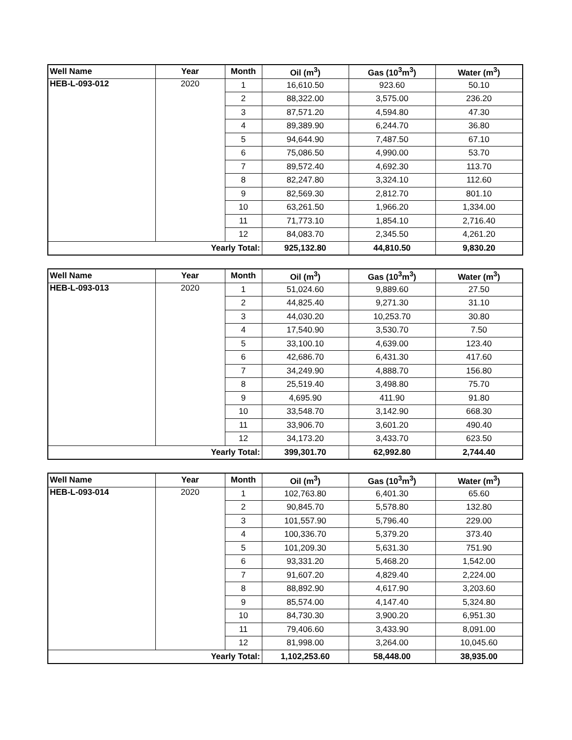| Well Name | Year | Month | Oil (m<sup>3</sup>) | Gas (10<sup>3</sup>m<sup>3</sup>) | Water (m<sup>3</sup>) |
| --- | --- | --- | --- | --- | --- |
| HEB-L-093-012 | 2020 | 1 | 16,610.50 | 923.60 | 50.10 |
| | | 2 | 88,322.00 | 3,575.00 | 236.20 |
| | | 3 | 87,571.20 | 4,594.80 | 47.30 |
| | | 4 | 89,389.90 | 6,244.70 | 36.80 |
| | | 5 | 94,644.90 | 7,487.50 | 67.10 |
| | | 6 | 75,086.50 | 4,990.00 | 53.70 |
| | | 7 | 89,572.40 | 4,692.30 | 113.70 |
| | | 8 | 82,247.80 | 3,324.10 | 112.60 |
| | | 9 | 82,569.30 | 2,812.70 | 801.10 |
| | | 10 | 63,261.50 | 1,966.20 | 1,334.00 |
| | | 11 | 71,773.10 | 1,854.10 | 2,716.40 |
| | | 12 | 84,083.70 | 2,345.50 | 4,261.20 |
| Yearly Total: | | | 925,132.80 | 44,810.50 | 9,830.20 |
| Well Name | Year | Month | Oil (m<sup>3</sup>) | Gas (10<sup>3</sup>m<sup>3</sup>) | Water (m<sup>3</sup>) |
| --- | --- | --- | --- | --- | --- |
| HEB-L-093-013 | 2020 | 1 | 51,024.60 | 9,889.60 | 27.50 |
| | | 2 | 44,825.40 | 9,271.30 | 31.10 |
| | | 3 | 44,030.20 | 10,253.70 | 30.80 |
| | | 4 | 17,540.90 | 3,530.70 | 7.50 |
| | | 5 | 33,100.10 | 4,639.00 | 123.40 |
| | | 6 | 42,686.70 | 6,431.30 | 417.60 |
| | | 7 | 34,249.90 | 4,888.70 | 156.80 |
| | | 8 | 25,519.40 | 3,498.80 | 75.70 |
| | | 9 | 4,695.90 | 411.90 | 91.80 |
| | | 10 | 33,548.70 | 3,142.90 | 668.30 |
| | | 11 | 33,906.70 | 3,601.20 | 490.40 |
| | | 12 | 34,173.20 | 3,433.70 | 623.50 |
| Yearly Total: | | | 399,301.70 | 62,992.80 | 2,744.40 |
| Well Name | Year | Month | Oil (m<sup>3</sup>) | Gas (10<sup>3</sup>m<sup>3</sup>) | Water (m<sup>3</sup>) |
| --- | --- | --- | --- | --- | --- |
| HEB-L-093-014 | 2020 | 1 | 102,763.80 | 6,401.30 | 65.60 |
| | | 2 | 90,845.70 | 5,578.80 | 132.80 |
| | | 3 | 101,557.90 | 5,796.40 | 229.00 |
| | | 4 | 100,336.70 | 5,379.20 | 373.40 |
| | | 5 | 101,209.30 | 5,631.30 | 751.90 |
| | | 6 | 93,331.20 | 5,468.20 | 1,542.00 |
| | | 7 | 91,607.20 | 4,829.40 | 2,224.00 |
| | | 8 | 88,892.90 | 4,617.90 | 3,203.60 |
| | | 9 | 85,574.00 | 4,147.40 | 5,324.80 |
| | | 10 | 84,730.30 | 3,900.20 | 6,951.30 |
| | | 11 | 79,406.60 | 3,433.90 | 8,091.00 |
| | | 12 | 81,998.00 | 3,264.00 | 10,045.60 |
| Yearly Total: | | | 1,102,253.60 | 58,448.00 | 38,935.00 |